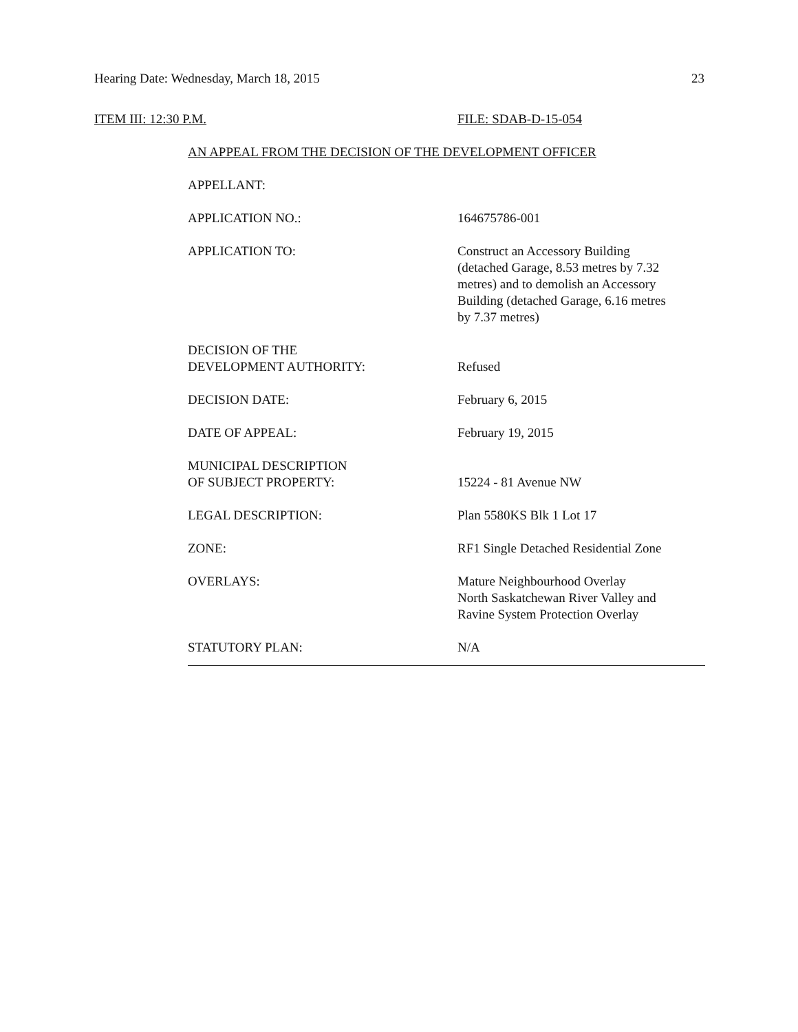Hearing Date: Wednesday, March 18, 2015 23
ITEM III: 12:30 P.M. FILE: SDAB-D-15-054
AN APPEAL FROM THE DECISION OF THE DEVELOPMENT OFFICER
APPELLANT:
APPLICATION NO.: 164675786-001
APPLICATION TO: Construct an Accessory Building
(detached Garage, 8.53 metres by 7.32
metres) and to demolish an Accessory
Building (detached Garage, 6.16 metres
by 7.37 metres)
DECISION OF THE
DEVELOPMENT AUTHORITY:
Refused
DECISION DATE: February 6, 2015
DATE OF APPEAL: February 19, 2015
MUNICIPAL DESCRIPTION
OF SUBJECT PROPERTY:
15224 - 81 Avenue NW
LEGAL DESCRIPTION: Plan 5580KS Blk 1 Lot 17
ZONE: RF1 Single Detached Residential Zone
OVERLAYS: Mature Neighbourhood Overlay
North Saskatchewan River Valley and
Ravine System Protection Overlay
STATUTORY PLAN: N/A